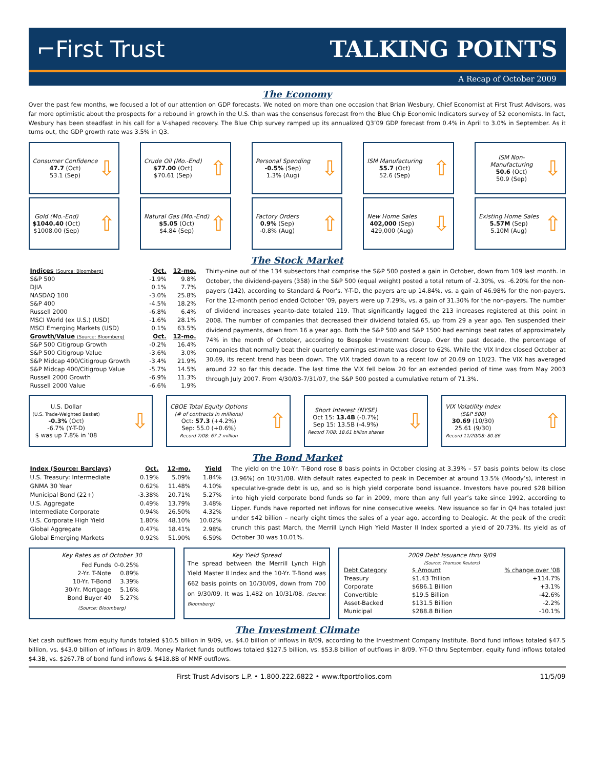⌐First Trust TALKING POINTS
A Recap of October 2009
The Economy
Over the past few months, we focused a lot of our attention on GDP forecasts. We noted on more than one occasion that Brian Wesbury, Chief Economist at First Trust Advisors, was far more optimistic about the prospects for a rebound in growth in the U.S. than was the consensus forecast from the Blue Chip Economic Indicators survey of 52 economists. In fact, Wesbury has been steadfast in his call for a V-shaped recovery. The Blue Chip survey ramped up its annualized Q3’09 GDP forecast from 0.4% in April to 3.0% in September. As it turns out, the GDP growth rate was 3.5% in Q3.
Consumer Confidence
47.7 (Oct)
53.1 (Sep)
⇩
Crude Oil (Mo.-End)
$77.00 (Oct)
$70.61 (Sep)
⇧
Personal Spending
-0.5% (Sep)
1.3% (Aug)
⇩
ISM Manufacturing
55.7 (Oct)
52.6 (Sep)
⇧
ISM Non-Manufacturing
50.6 (Oct)
50.9 (Sep)
⇩
Gold (Mo.-End)
$1040.40 (Oct)
$1008.00 (Sep)
⇧
Natural Gas (Mo.-End)
$5.05 (Oct)
$4.84 (Sep)
⇧
Factory Orders
0.9% (Sep)
-0.8% (Aug)
⇧
New Home Sales
402,000 (Sep)
429,000 (Aug)
⇩
Existing Home Sales
5.57M (Sep)
5.10M (Aug)
⇧
The Stock Market
| Indices (Source: Bloomberg) | Oct. | 12-mo. |
| --- | --- | --- |
| S&P 500 | -1.9% | 9.8% |
| DJIA | 0.1% | 7.7% |
| NASDAQ 100 | -3.0% | 25.8% |
| S&P 400 | -4.5% | 18.2% |
| Russell 2000 | -6.8% | 6.4% |
| MSCI World (ex U.S.) (USD) | -1.6% | 28.1% |
| MSCI Emerging Markets (USD) | 0.1% | 63.5% |
| Growth/Value (Source: Bloomberg) | Oct. | 12-mo. |
| S&P 500 Citigroup Growth | -0.2% | 16.4% |
| S&P 500 Citigroup Value | -3.6% | 3.0% |
| S&P Midcap 400/Citigroup Growth | -3.4% | 21.9% |
| S&P Midcap 400/Citigroup Value | -5.7% | 14.5% |
| Russell 2000 Growth | -6.9% | 11.3% |
| Russell 2000 Value | -6.6% | 1.9% |
Thirty-nine out of the 134 subsectors that comprise the S&P 500 posted a gain in October, down from 109 last month. In October, the dividend-payers (358) in the S&P 500 (equal weight) posted a total return of -2.30%, vs. -6.20% for the non-payers (142), according to Standard & Poor's. Y-T-D, the payers are up 14.84%, vs. a gain of 46.98% for the non-payers. For the 12-month period ended October '09, payers were up 7.29%, vs. a gain of 31.30% for the non-payers. The number of dividend increases year-to-date totaled 119. That significantly lagged the 213 increases registered at this point in 2008. The number of companies that decreased their dividend totaled 65, up from 29 a year ago. Ten suspended their dividend payments, down from 16 a year ago. Both the S&P 500 and S&P 1500 had earnings beat rates of approximately 74% in the month of October, according to Bespoke Investment Group. Over the past decade, the percentage of companies that normally beat their quarterly earnings estimate was closer to 62%. While the VIX Index closed October at 30.69, its recent trend has been down. The VIX traded down to a recent low of 20.69 on 10/23. The VIX has averaged around 22 so far this decade. The last time the VIX fell below 20 for an extended period of time was from May 2003 through July 2007. From 4/30/03-7/31/07, the S&P 500 posted a cumulative return of 71.3%.
U.S. Dollar
(U.S. Trade-Weighted Basket)
-0.3% (Oct)
-6.7% (Y-T-D)
$ was up 7.8% in ’08
⇩
CBOE Total Equity Options
(# of contracts in millions)
Oct: 57.3 (+4.2%)
Sep: 55.0 (+0.6%)
Record 7/08: 67.2 million
⇧
Short Interest (NYSE)
Oct 15: 13.4B (-0.7%)
Sep 15: 13.5B (-4.9%)
Record 7/08: 18.61 billion shares
⇩
VIX Volatility Index
(S&P 500)
30.69 (10/30)
25.61 (9/30)
Record 11/20/08: 80.86
⇧
The Bond Market
| Index (Source: Barclays) | Oct. | 12-mo. | Yield |
| --- | --- | --- | --- |
| U.S. Treasury: Intermediate | 0.19% | 5.09% | 1.84% |
| GNMA 30 Year | 0.62% | 11.48% | 4.10% |
| Municipal Bond (22+) | -3.38% | 20.71% | 5.27% |
| U.S. Aggregate | 0.49% | 13.79% | 3.48% |
| Intermediate Corporate | 0.94% | 26.50% | 4.32% |
| U.S. Corporate High Yield | 1.80% | 48.10% | 10.02% |
| Global Aggregate | 0.47% | 18.41% | 2.98% |
| Global Emerging Markets | 0.92% | 51.90% | 6.59% |
The yield on the 10-Yr. T-Bond rose 8 basis points in October closing at 3.39% – 57 basis points below its close (3.96%) on 10/31/08. With default rates expected to peak in December at around 13.5% (Moody’s), interest in speculative-grade debt is up, and so is high yield corporate bond issuance. Investors have poured $28 billion into high yield corporate bond funds so far in 2009, more than any full year’s take since 1992, according to Lipper. Funds have reported net inflows for nine consecutive weeks. New issuance so far in Q4 has totaled just under $42 billion – nearly eight times the sales of a year ago, according to Dealogic. At the peak of the credit crunch this past March, the Merrill Lynch High Yield Master II Index sported a yield of 20.73%. Its yield as of October 30 was 10.01%.
Key Rates as of October 30
| Fed Funds | 0-0.25% |
| 2-Yr. T-Note | 0.89% |
| 10-Yr. T-Bond | 3.39% |
| 30-Yr. Mortgage | 5.16% |
| Bond Buyer 40 | 5.27% |
(Source: Bloomberg)
Key Yield Spread
The spread between the Merrill Lynch High Yield Master II Index and the 10-Yr. T-Bond was 662 basis points on 10/30/09, down from 700 on 9/30/09. It was 1,482 on 10/31/08. (Source: Bloomberg)
2009 Debt Issuance thru 9/09
(Source: Thomson Reuters)
| Debt Category | $ Amount | % change over ‘08 |
| --- | --- | --- |
| Treasury | $1.43 Trillion | +114.7% |
| Corporate | $686.1 Billion | +3.1% |
| Convertible | $19.5 Billion | -42.6% |
| Asset-Backed | $131.5 Billion | -2.2% |
| Municipal | $288.8 Billion | -10.1% |
The Investment Climate
Net cash outflows from equity funds totaled $10.5 billion in 9/09, vs. $4.0 billion of inflows in 8/09, according to the Investment Company Institute. Bond fund inflows totaled $47.5 billion, vs. $43.0 billion of inflows in 8/09. Money Market funds outflows totaled $127.5 billion, vs. $53.8 billion of outflows in 8/09. Y-T-D thru September, equity fund inflows totaled $4.3B, vs. $267.7B of bond fund inflows & $418.8B of MMF outflows.
First Trust Advisors L.P. • 1.800.222.6822 • www.ftportfolios.com 11/5/09